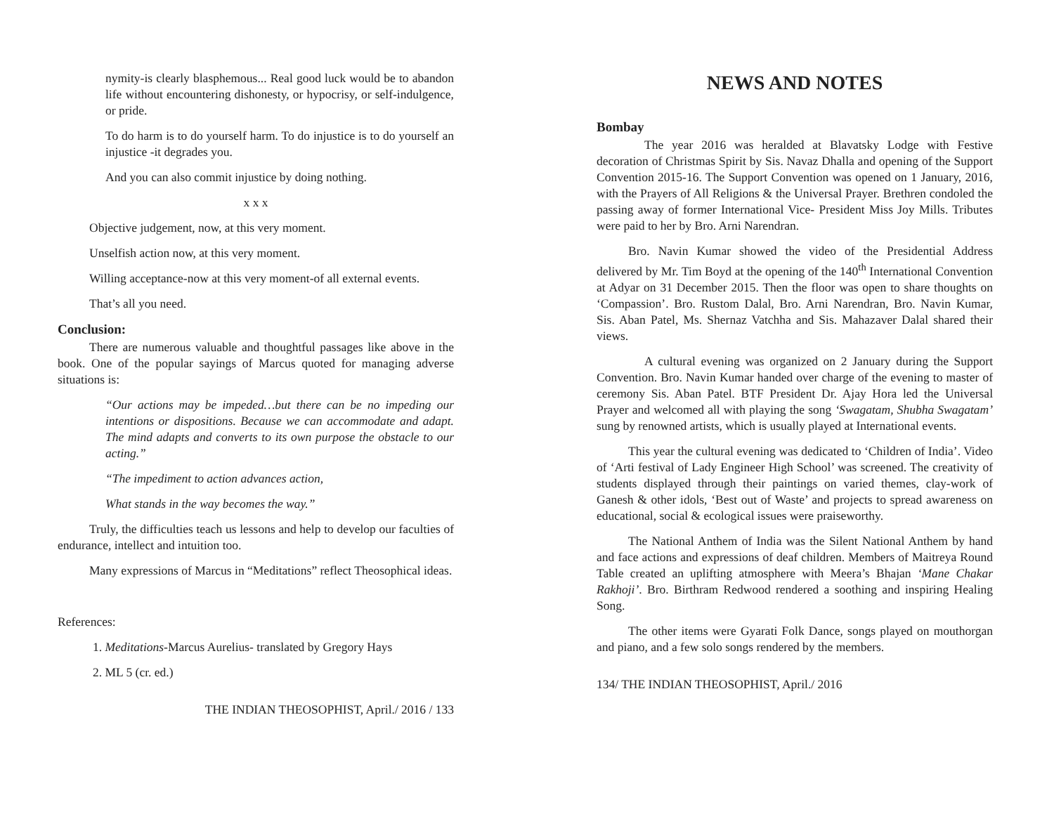nymity-is clearly blasphemous... Real good luck would be to abandon life without encountering dishonesty, or hypocrisy, or self-indulgence, or pride.
To do harm is to do yourself harm. To do injustice is to do yourself an injustice -it degrades you.
And you can also commit injustice by doing nothing.
x x x
Objective judgement, now, at this very moment.
Unselfish action now, at this very moment.
Willing acceptance-now at this very moment-of all external events.
That’s all you need.
Conclusion:
There are numerous valuable and thoughtful passages like above in the book. One of the popular sayings of Marcus quoted for managing adverse situations is:
“Our actions may be impeded…but there can be no impeding our intentions or dispositions. Because we can accommodate and adapt. The mind adapts and converts to its own purpose the obstacle to our acting.”
“The impediment to action advances action,
What stands in the way becomes the way.”
Truly, the difficulties teach us lessons and help to develop our faculties of endurance, intellect and intuition too.
Many expressions of Marcus in “Meditations” reflect Theosophical ideas.
References:
1. Meditations-Marcus Aurelius- translated by Gregory Hays
2. ML 5 (cr. ed.)
THE INDIAN THEOSOPHIST, April./ 2016 / 133
NEWS AND NOTES
Bombay
The year 2016 was heralded at Blavatsky Lodge with Festive decoration of Christmas Spirit by Sis. Navaz Dhalla and opening of the Support Convention 2015-16. The Support Convention was opened on 1 January, 2016, with the Prayers of All Religions & the Universal Prayer. Brethren condoled the passing away of former International Vice- President Miss Joy Mills. Tributes were paid to her by Bro. Arni Narendran.
Bro. Navin Kumar showed the video of the Presidential Address delivered by Mr. Tim Boyd at the opening of the 140<sup>th</sup> International Convention at Adyar on 31 December 2015. Then the floor was open to share thoughts on ‘Compassion’. Bro. Rustom Dalal, Bro. Arni Narendran, Bro. Navin Kumar, Sis. Aban Patel, Ms. Shernaz Vatchha and Sis. Mahazaver Dalal shared their views.
A cultural evening was organized on 2 January during the Support Convention. Bro. Navin Kumar handed over charge of the evening to master of ceremony Sis. Aban Patel. BTF President Dr. Ajay Hora led the Universal Prayer and welcomed all with playing the song ‘Swagatam, Shubha Swagatam’ sung by renowned artists, which is usually played at International events.
This year the cultural evening was dedicated to ‘Children of India’. Video of ‘Arti festival of Lady Engineer High School’ was screened. The creativity of students displayed through their paintings on varied themes, clay-work of Ganesh & other idols, ‘Best out of Waste’ and projects to spread awareness on educational, social & ecological issues were praiseworthy.
The National Anthem of India was the Silent National Anthem by hand and face actions and expressions of deaf children. Members of Maitreya Round Table created an uplifting atmosphere with Meera’s Bhajan ‘Mane Chakar Rakhoji’. Bro. Birthram Redwood rendered a soothing and inspiring Healing Song.
The other items were Gyarati Folk Dance, songs played on mouthorgan and piano, and a few solo songs rendered by the members.
134/ THE INDIAN THEOSOPHIST, April./ 2016